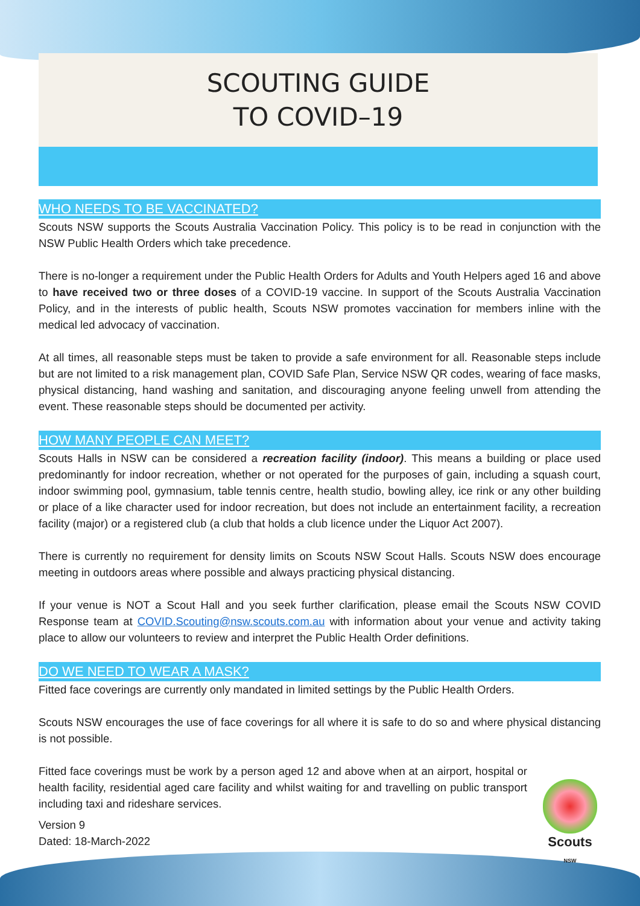SCOUTING GUIDE
TO COVID–19
WHO NEEDS TO BE VACCINATED?
Scouts NSW supports the Scouts Australia Vaccination Policy. This policy is to be read in conjunction with the NSW Public Health Orders which take precedence.
There is no-longer a requirement under the Public Health Orders for Adults and Youth Helpers aged 16 and above to have received two or three doses of a COVID-19 vaccine. In support of the Scouts Australia Vaccination Policy, and in the interests of public health, Scouts NSW promotes vaccination for members inline with the medical led advocacy of vaccination.
At all times, all reasonable steps must be taken to provide a safe environment for all. Reasonable steps include but are not limited to a risk management plan, COVID Safe Plan, Service NSW QR codes, wearing of face masks, physical distancing, hand washing and sanitation, and discouraging anyone feeling unwell from attending the event. These reasonable steps should be documented per activity.
HOW MANY PEOPLE CAN MEET?
Scouts Halls in NSW can be considered a recreation facility (indoor). This means a building or place used predominantly for indoor recreation, whether or not operated for the purposes of gain, including a squash court, indoor swimming pool, gymnasium, table tennis centre, health studio, bowling alley, ice rink or any other building or place of a like character used for indoor recreation, but does not include an entertainment facility, a recreation facility (major) or a registered club (a club that holds a club licence under the Liquor Act 2007).
There is currently no requirement for density limits on Scouts NSW Scout Halls. Scouts NSW does encourage meeting in outdoors areas where possible and always practicing physical distancing.
If your venue is NOT a Scout Hall and you seek further clarification, please email the Scouts NSW COVID Response team at COVID.Scouting@nsw.scouts.com.au with information about your venue and activity taking place to allow our volunteers to review and interpret the Public Health Order definitions.
DO WE NEED TO WEAR A MASK?
Fitted face coverings are currently only mandated in limited settings by the Public Health Orders.
Scouts NSW encourages the use of face coverings for all where it is safe to do so and where physical distancing is not possible.
Fitted face coverings must be work by a person aged 12 and above when at an airport, hospital or health facility, residential aged care facility and whilst waiting for and travelling on public transport including taxi and rideshare services.
Version 9
Dated: 18-March-2022
Scouts
NSW